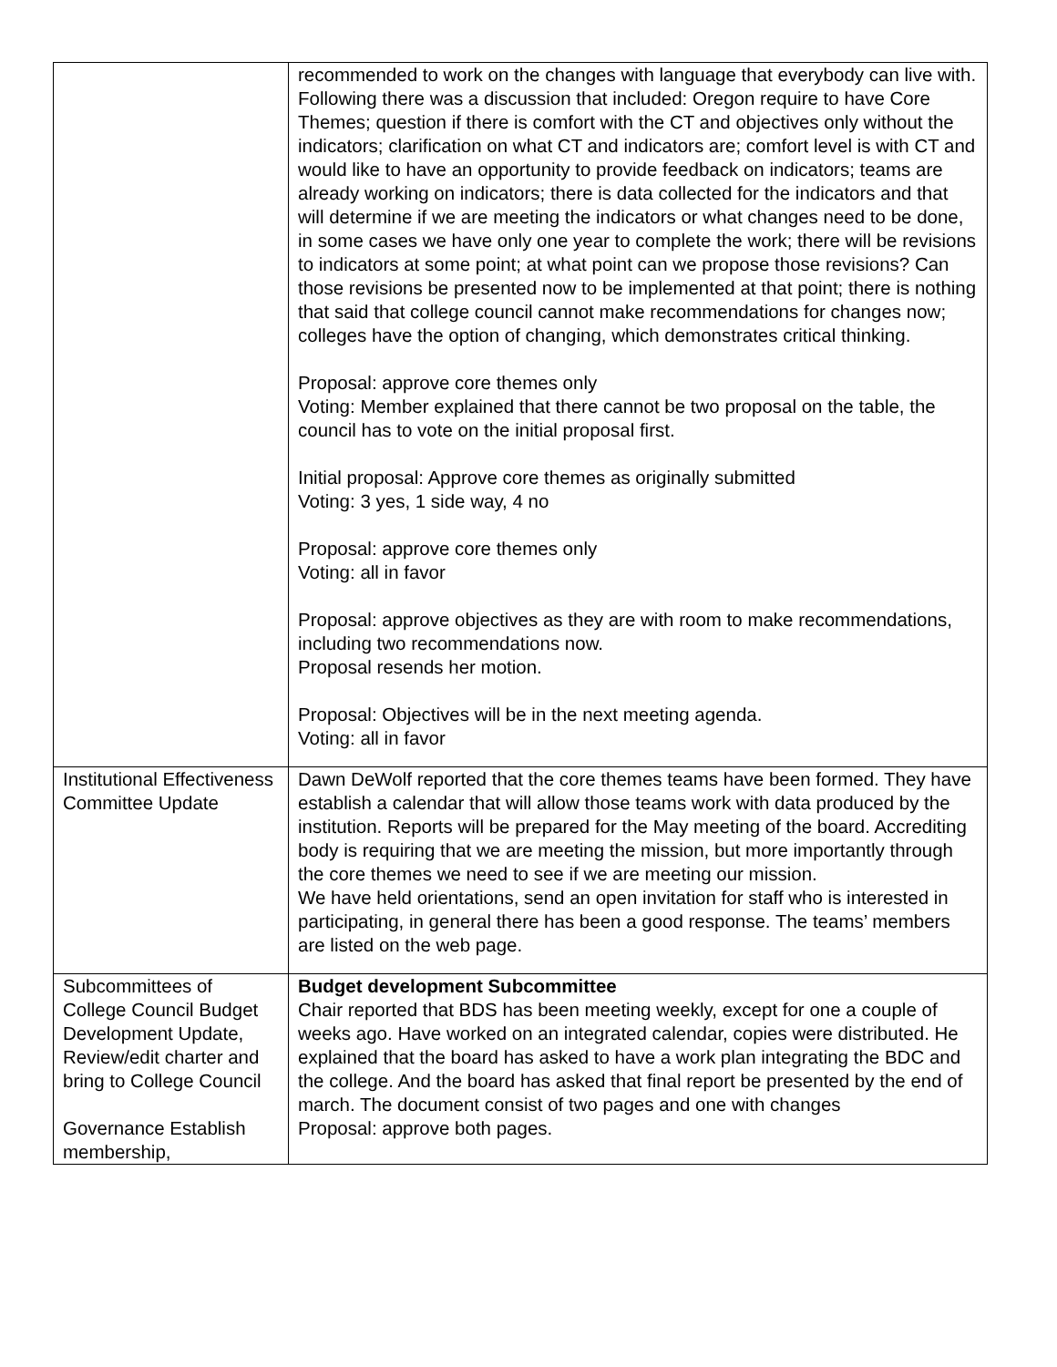| | recommended to work on the changes with language that everybody can live with. Following there was a discussion that included: Oregon require to have Core Themes; question if there is comfort with the CT and objectives only without the indicators; clarification on what CT and indicators are; comfort level is with CT and would like to have an opportunity to provide feedback on indicators; teams are already working on indicators; there is data collected for the indicators and that will determine if we are meeting the indicators or what changes need to be done, in some cases we have only one year to complete the work; there will be revisions to indicators at some point; at what point can we propose those revisions? Can those revisions be presented now to be implemented at that point; there is nothing that said that college council cannot make recommendations for changes now; colleges have the option of changing, which demonstrates critical thinking. Proposal: approve core themes only Voting: Member explained that there cannot be two proposal on the table, the council has to vote on the initial proposal first. Initial proposal: Approve core themes as originally submitted Voting: 3 yes, 1 side way, 4 no Proposal: approve core themes only Voting: all in favor Proposal: approve objectives as they are with room to make recommendations, including two recommendations now. Proposal resends her motion. Proposal: Objectives will be in the next meeting agenda. Voting: all in favor |
| Institutional Effectiveness Committee Update | Dawn DeWolf reported that the core themes teams have been formed. They have establish a calendar that will allow those teams work with data produced by the institution. Reports will be prepared for the May meeting of the board. Accrediting body is requiring that we are meeting the mission, but more importantly through the core themes we need to see if we are meeting our mission. We have held orientations, send an open invitation for staff who is interested in participating, in general there has been a good response. The teams’ members are listed on the web page. |
| Subcommittees of College Council Budget Development Update, Review/edit charter and bring to College Council Governance Establish membership, | Budget development Subcommittee Chair reported that BDS has been meeting weekly, except for one a couple of weeks ago. Have worked on an integrated calendar, copies were distributed. He explained that the board has asked to have a work plan integrating the BDC and the college. And the board has asked that final report be presented by the end of march. The document consist of two pages and one with changes Proposal: approve both pages. |